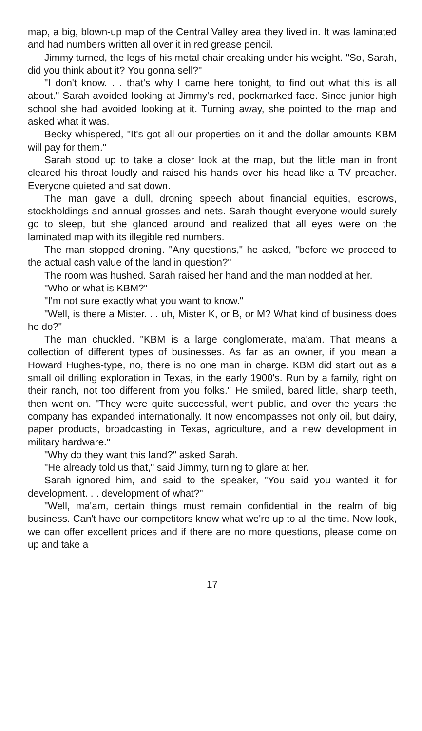map, a big, blown-up map of the Central Valley area they lived in. It was laminated and had numbers written all over it in red grease pencil.
Jimmy turned, the legs of his metal chair creaking under his weight. "So, Sarah, did you think about it? You gonna sell?"
"I don't know. . . that's why I came here tonight, to find out what this is all about." Sarah avoided looking at Jimmy's red, pockmarked face. Since junior high school she had avoided looking at it. Turning away, she pointed to the map and asked what it was.
Becky whispered, "It's got all our properties on it and the dollar amounts KBM will pay for them."
Sarah stood up to take a closer look at the map, but the little man in front cleared his throat loudly and raised his hands over his head like a TV preacher. Everyone quieted and sat down.
The man gave a dull, droning speech about financial equities, escrows, stockholdings and annual grosses and nets. Sarah thought everyone would surely go to sleep, but she glanced around and realized that all eyes were on the laminated map with its illegible red numbers.
The man stopped droning. "Any questions," he asked, "before we proceed to the actual cash value of the land in question?"
The room was hushed. Sarah raised her hand and the man nodded at her.
"Who or what is KBM?"
"I'm not sure exactly what you want to know."
"Well, is there a Mister. . . uh, Mister K, or B, or M? What kind of business does he do?"
The man chuckled. "KBM is a large conglomerate, ma'am. That means a collection of different types of businesses. As far as an owner, if you mean a Howard Hughes-type, no, there is no one man in charge. KBM did start out as a small oil drilling exploration in Texas, in the early 1900's. Run by a family, right on their ranch, not too different from you folks." He smiled, bared little, sharp teeth, then went on. "They were quite successful, went public, and over the years the company has expanded internationally. It now encompasses not only oil, but dairy, paper products, broadcasting in Texas, agriculture, and a new development in military hardware."
"Why do they want this land?" asked Sarah.
"He already told us that," said Jimmy, turning to glare at her.
Sarah ignored him, and said to the speaker, "You said you wanted it for development. . . development of what?"
"Well, ma'am, certain things must remain confidential in the realm of big business. Can't have our competitors know what we're up to all the time. Now look, we can offer excellent prices and if there are no more questions, please come on up and take a
17